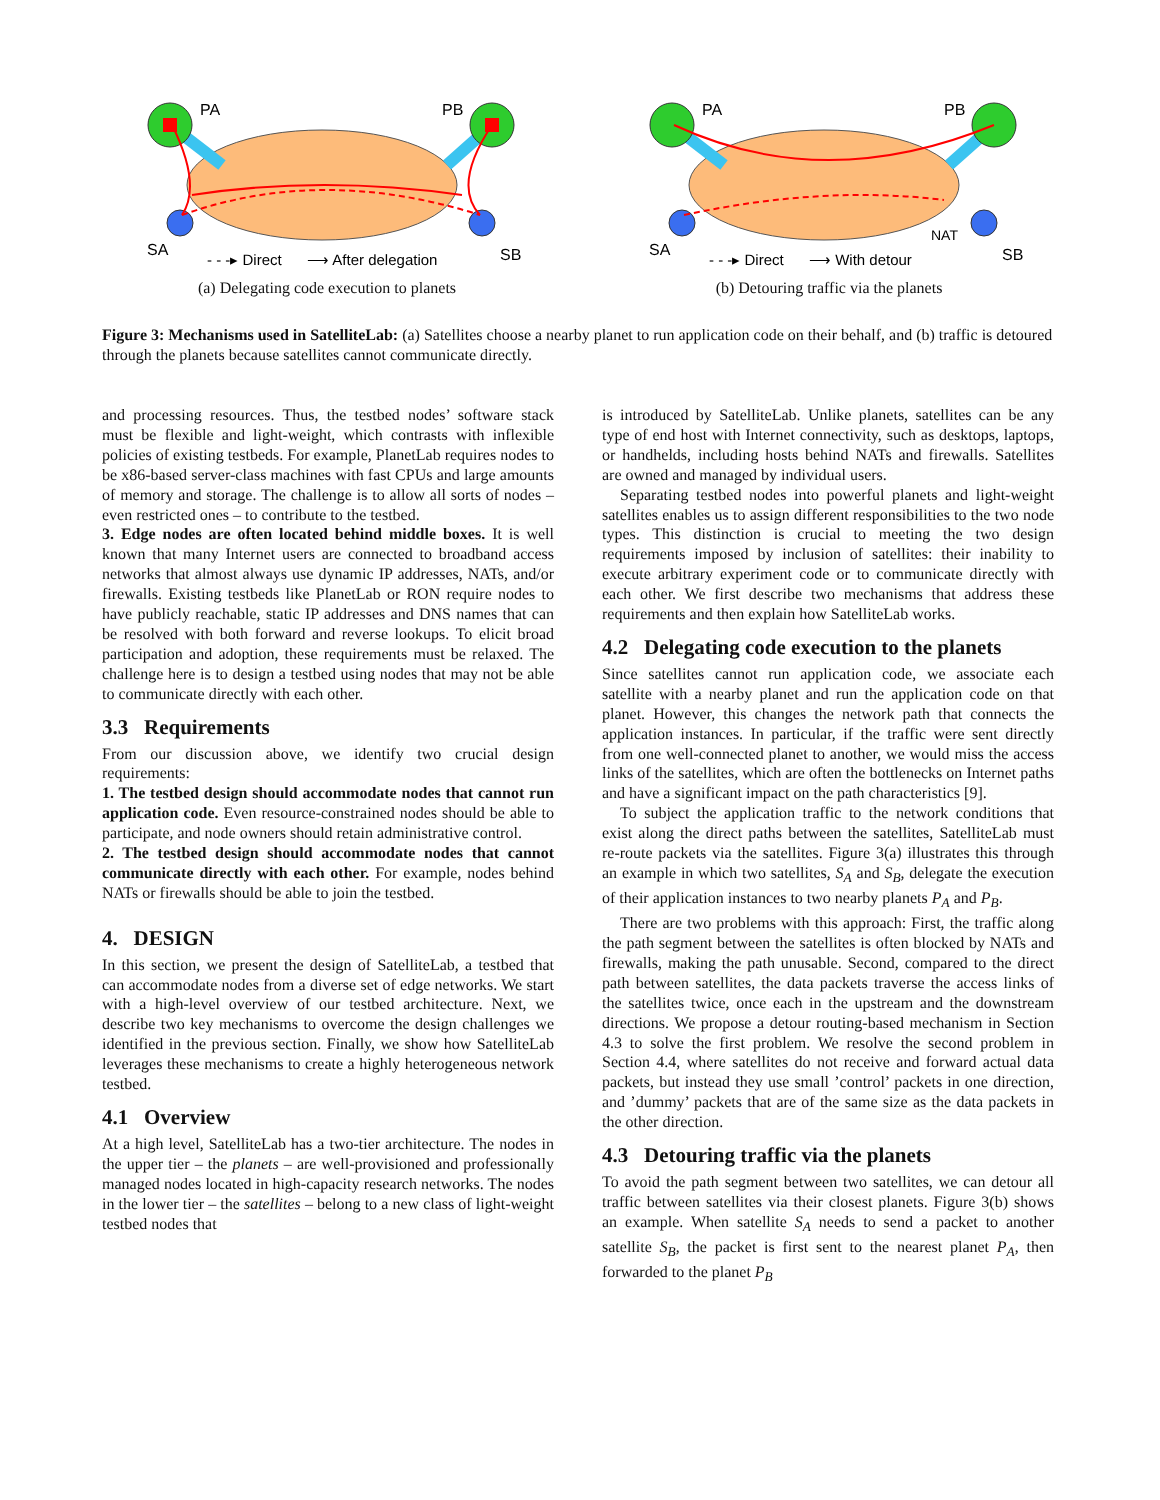PA
PB
SA
SB
- - -▸ Direct
⟶ After delegation
(a) Delegating code execution to planets
PA
PB
NAT
SA
SB
- - -▸ Direct
⟶ With detour
(b) Detouring traffic via the planets
Figure 3: Mechanisms used in SatelliteLab: (a) Satellites choose a nearby planet to run application code on their behalf, and (b) traffic is detoured through the planets because satellites cannot communicate directly.
and processing resources. Thus, the testbed nodes’ software stack must be flexible and light-weight, which contrasts with inflexible policies of existing testbeds. For example, PlanetLab requires nodes to be x86-based server-class machines with fast CPUs and large amounts of memory and storage. The challenge is to allow all sorts of nodes – even restricted ones – to contribute to the testbed.
3. Edge nodes are often located behind middle boxes. It is well known that many Internet users are connected to broadband access networks that almost always use dynamic IP addresses, NATs, and/or firewalls. Existing testbeds like PlanetLab or RON require nodes to have publicly reachable, static IP addresses and DNS names that can be resolved with both forward and reverse lookups. To elicit broad participation and adoption, these requirements must be relaxed. The challenge here is to design a testbed using nodes that may not be able to communicate directly with each other.
3.3 Requirements
From our discussion above, we identify two crucial design requirements:
1. The testbed design should accommodate nodes that cannot run application code. Even resource-constrained nodes should be able to participate, and node owners should retain administrative control.
2. The testbed design should accommodate nodes that cannot communicate directly with each other. For example, nodes behind NATs or firewalls should be able to join the testbed.
4. DESIGN
In this section, we present the design of SatelliteLab, a testbed that can accommodate nodes from a diverse set of edge networks. We start with a high-level overview of our testbed architecture. Next, we describe two key mechanisms to overcome the design challenges we identified in the previous section. Finally, we show how SatelliteLab leverages these mechanisms to create a highly heterogeneous network testbed.
4.1 Overview
At a high level, SatelliteLab has a two-tier architecture. The nodes in the upper tier – the planets – are well-provisioned and professionally managed nodes located in high-capacity research networks. The nodes in the lower tier – the satellites – belong to a new class of light-weight testbed nodes that
is introduced by SatelliteLab. Unlike planets, satellites can be any type of end host with Internet connectivity, such as desktops, laptops, or handhelds, including hosts behind NATs and firewalls. Satellites are owned and managed by individual users.
Separating testbed nodes into powerful planets and light-weight satellites enables us to assign different responsibilities to the two node types. This distinction is crucial to meeting the two design requirements imposed by inclusion of satellites: their inability to execute arbitrary experiment code or to communicate directly with each other. We first describe two mechanisms that address these requirements and then explain how SatelliteLab works.
4.2 Delegating code execution to the planets
Since satellites cannot run application code, we associate each satellite with a nearby planet and run the application code on that planet. However, this changes the network path that connects the application instances. In particular, if the traffic were sent directly from one well-connected planet to another, we would miss the access links of the satellites, which are often the bottlenecks on Internet paths and have a significant impact on the path characteristics [9].
To subject the application traffic to the network conditions that exist along the direct paths between the satellites, SatelliteLab must re-route packets via the satellites. Figure 3(a) illustrates this through an example in which two satellites, S<sub>A</sub> and S<sub>B</sub>, delegate the execution of their application instances to two nearby planets P<sub>A</sub> and P<sub>B</sub>.
There are two problems with this approach: First, the traffic along the path segment between the satellites is often blocked by NATs and firewalls, making the path unusable. Second, compared to the direct path between satellites, the data packets traverse the access links of the satellites twice, once each in the upstream and the downstream directions. We propose a detour routing-based mechanism in Section 4.3 to solve the first problem. We resolve the second problem in Section 4.4, where satellites do not receive and forward actual data packets, but instead they use small ’control’ packets in one direction, and ’dummy’ packets that are of the same size as the data packets in the other direction.
4.3 Detouring traffic via the planets
To avoid the path segment between two satellites, we can detour all traffic between satellites via their closest planets. Figure 3(b) shows an example. When satellite S<sub>A</sub> needs to send a packet to another satellite S<sub>B</sub>, the packet is first sent to the nearest planet P<sub>A</sub>, then forwarded to the planet P<sub>B</sub>